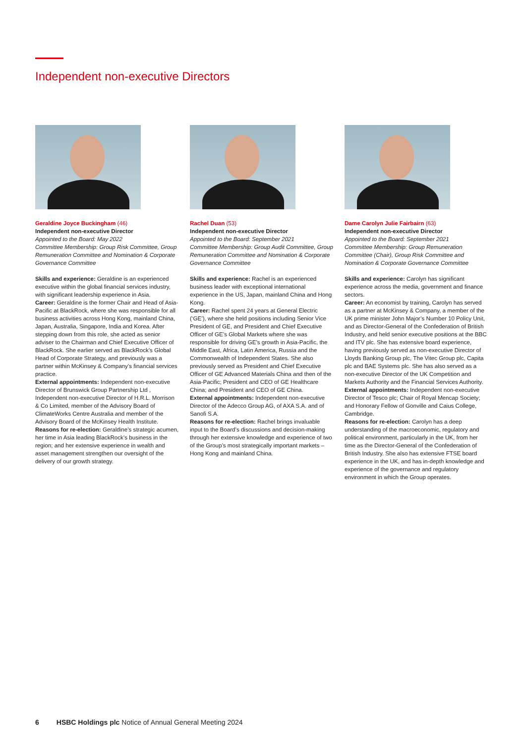Independent non-executive Directors
Geraldine Joyce Buckingham (46)
Independent non-executive Director
Appointed to the Board: May 2022
Committee Membership: Group Risk Committee, Group Remuneration Committee and Nomination & Corporate Governance Committee
Skills and experience: Geraldine is an experienced executive within the global financial services industry, with significant leadership experience in Asia.
Career: Geraldine is the former Chair and Head of Asia-Pacific at BlackRock, where she was responsible for all business activities across Hong Kong, mainland China, Japan, Australia, Singapore, India and Korea. After stepping down from this role, she acted as senior adviser to the Chairman and Chief Executive Officer of BlackRock. She earlier served as BlackRock’s Global Head of Corporate Strategy, and previously was a partner within McKinsey & Company’s financial services practice.
External appointments: Independent non-executive Director of Brunswick Group Partnership Ltd , Independent non-executive Director of H.R.L. Morrison & Co Limited, member of the Advisory Board of ClimateWorks Centre Australia and member of the Advisory Board of the McKinsey Health Institute.
Reasons for re-election: Geraldine’s strategic acumen, her time in Asia leading BlackRock’s business in the region; and her extensive experience in wealth and asset management strengthen our oversight of the delivery of our growth strategy.
Rachel Duan (53)
Independent non-executive Director
Appointed to the Board: September 2021
Committee Membership: Group Audit Committee, Group Remuneration Committee and Nomination & Corporate Governance Committee
Skills and experience: Rachel is an experienced business leader with exceptional international experience in the US, Japan, mainland China and Hong Kong.
Career: Rachel spent 24 years at General Electric (‘GE’), where she held positions including Senior Vice President of GE, and President and Chief Executive Officer of GE’s Global Markets where she was responsible for driving GE’s growth in Asia-Pacific, the Middle East, Africa, Latin America, Russia and the Commonwealth of Independent States. She also previously served as President and Chief Executive Officer of GE Advanced Materials China and then of the Asia-Pacific; President and CEO of GE Healthcare China; and President and CEO of GE China.
External appointments: Independent non-executive Director of the Adecco Group AG, of AXA S.A. and of Sanofi S.A.
Reasons for re-election: Rachel brings invaluable input to the Board’s discussions and decision-making through her extensive knowledge and experience of two of the Group’s most strategically important markets – Hong Kong and mainland China.
Dame Carolyn Julie Fairbairn (63)
Independent non-executive Director
Appointed to the Board: September 2021
Committee Membership: Group Remuneration Committee (Chair), Group Risk Committee and Nomination & Corporate Governance Committee
Skills and experience: Carolyn has significant experience across the media, government and finance sectors.
Career: An economist by training, Carolyn has served as a partner at McKinsey & Company, a member of the UK prime minister John Major’s Number 10 Policy Unit, and as Director-General of the Confederation of British Industry, and held senior executive positions at the BBC and ITV plc. She has extensive board experience, having previously served as non-executive Director of Lloyds Banking Group plc, The Vitec Group plc, Capita plc and BAE Systems plc. She has also served as a non-executive Director of the UK Competition and Markets Authority and the Financial Services Authority.
External appointments: Independent non-executive Director of Tesco plc; Chair of Royal Mencap Society; and Honorary Fellow of Gonville and Caius College, Cambridge.
Reasons for re-election: Carolyn has a deep understanding of the macroeconomic, regulatory and political environment, particularly in the UK, from her time as the Director-General of the Confederation of British Industry. She also has extensive FTSE board experience in the UK, and has in-depth knowledge and experience of the governance and regulatory environment in which the Group operates.
6 HSBC Holdings plc Notice of Annual General Meeting 2024